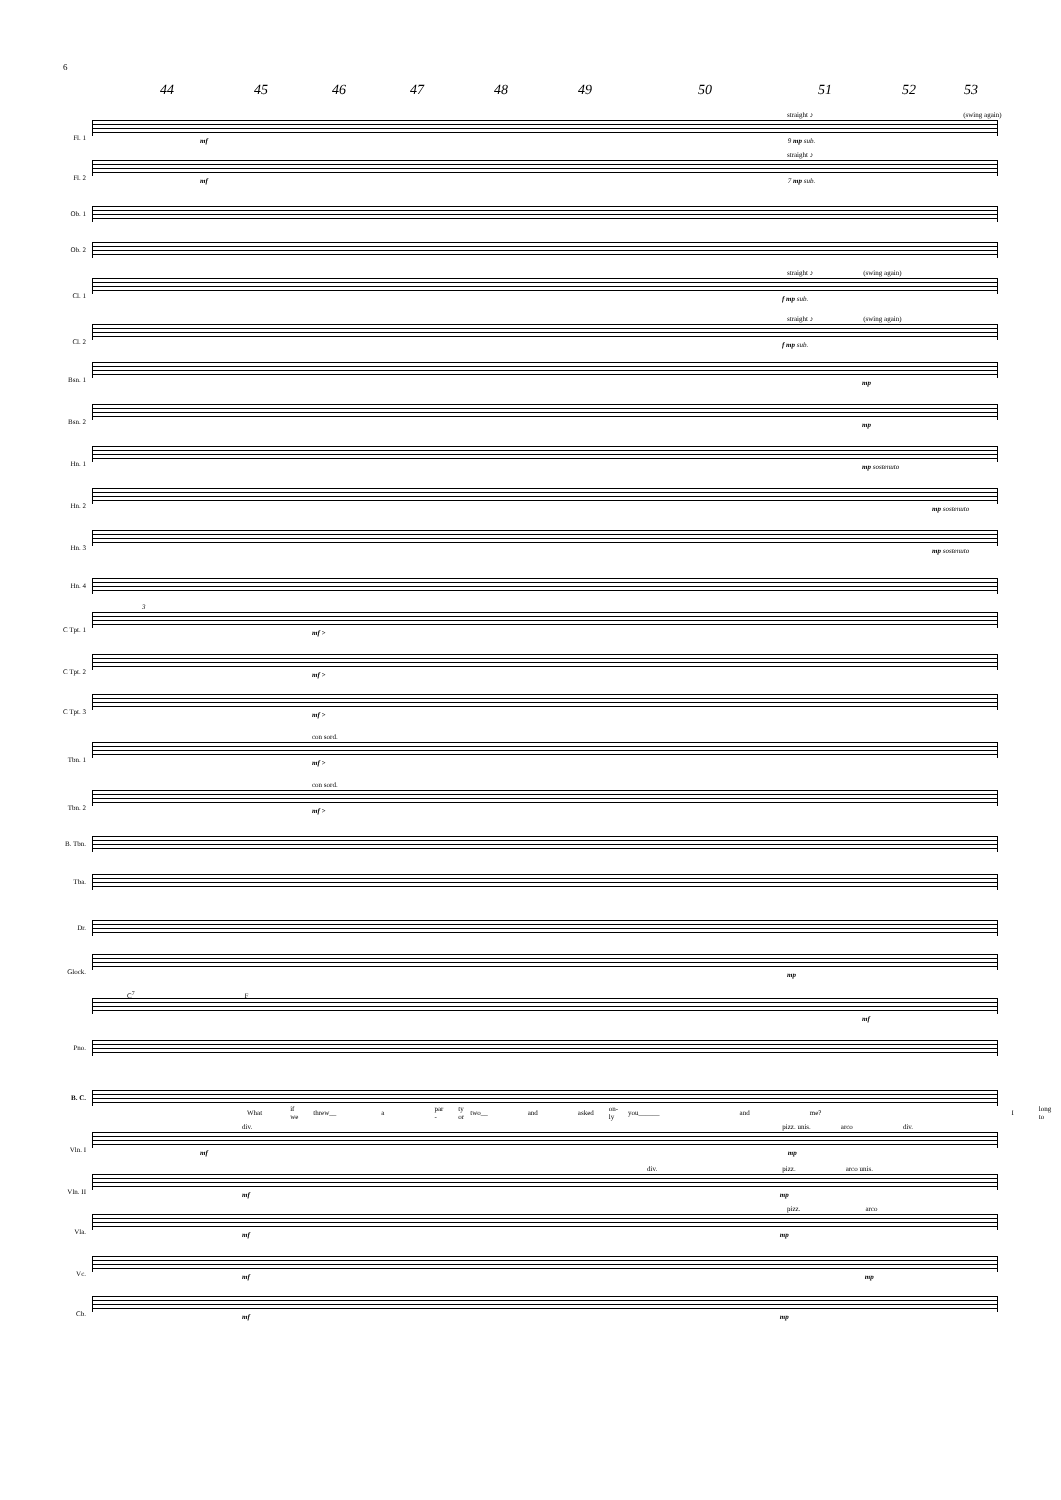6
44 45 46 47 48 49 50 51 52 53
Fl. 1
straight ♪ (swing again)
mf 9 mp sub.
Fl. 2
straight ♪
mf 7 mp sub.
Ob. 1
Ob. 2
Cl. 1
straight ♪ (swing again)
f mp sub.
Cl. 2
straight ♪ (swing again)
f mp sub.
Bsn. 1
mp
Bsn. 2
mp
Hn. 1
mp sostenuto
Hn. 2
mp sostenuto
Hn. 3
mp sostenuto
Hn. 4
C Tpt. 1
3
mf >
C Tpt. 2
mf >
C Tpt. 3
mf >
Tbn. 1
con sord.
mf >
Tbn. 2
con sord.
mf >
B. Tbn.
Tba.
Dr.
Glock.
mp
C<sup>7</sup> F
mf
Pno.
B. C.
What if we threw__ a par - ty or two__ and asked on-ly you______ and me? I long to
Vln. I
div. pizz. unis. arco div.
mf mp
Vln. II
div. pizz. arco unis.
mf mp
Vla.
pizz. arco
mf mp
Vc.
mf mp
Cb.
mf mp